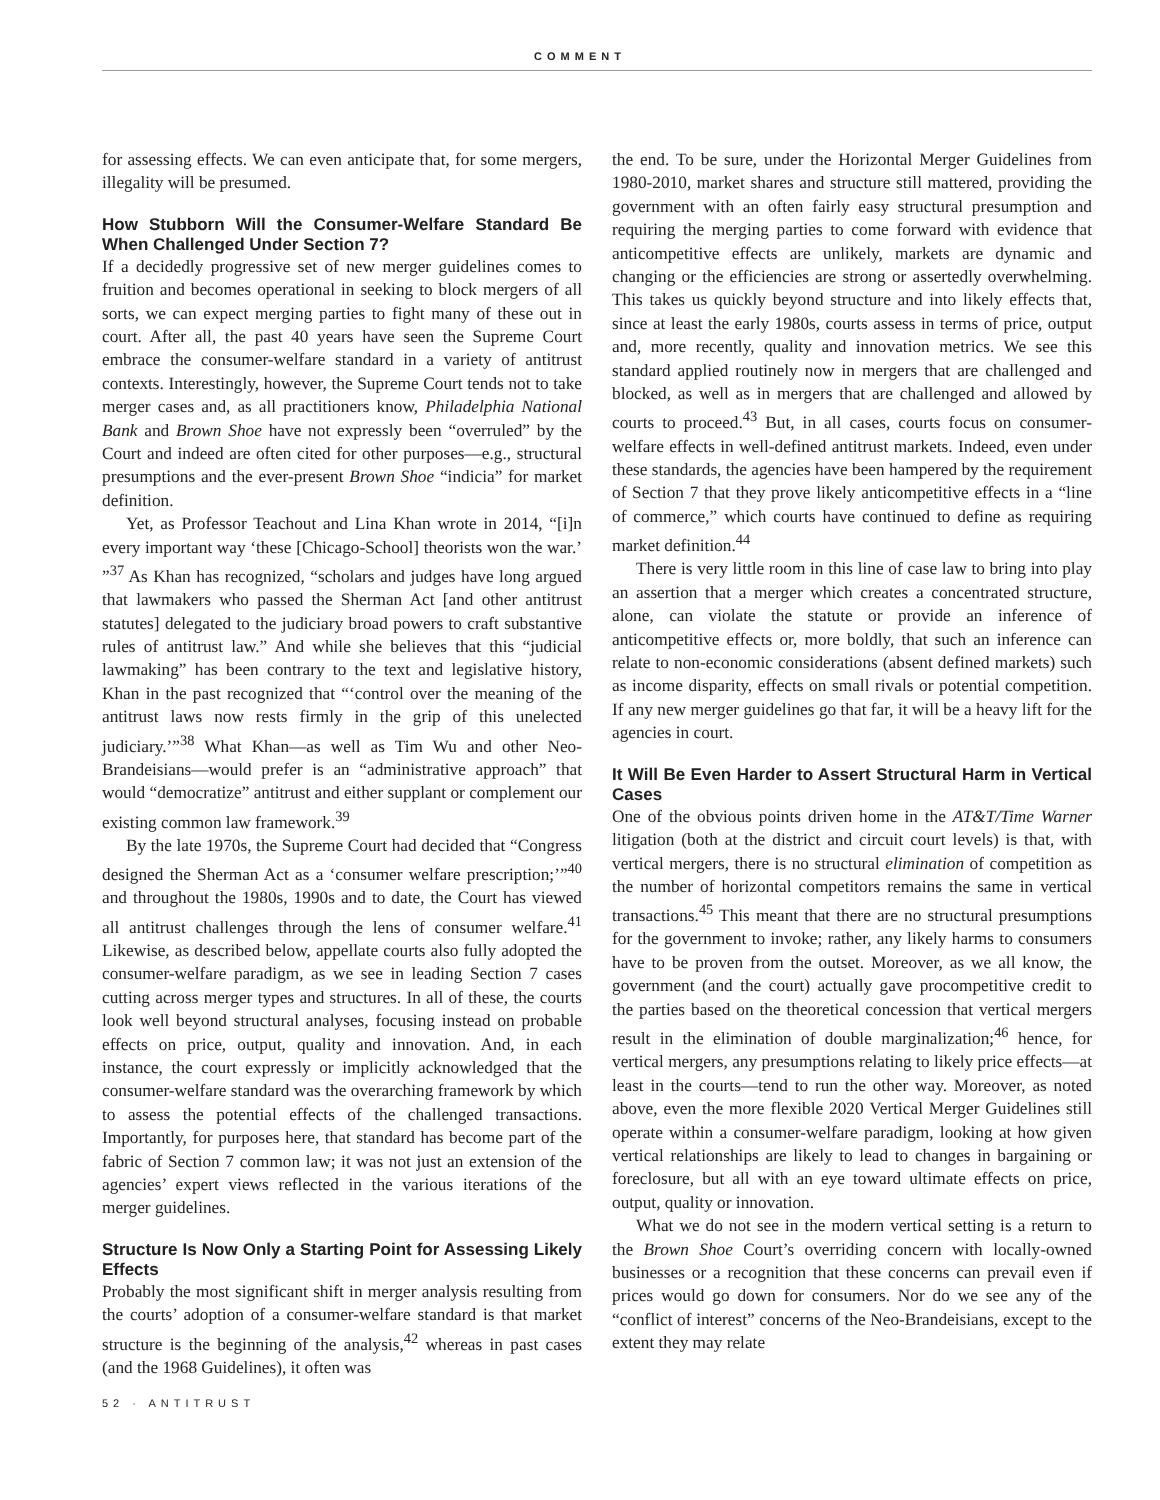COMMENT
for assessing effects. We can even anticipate that, for some mergers, illegality will be presumed.
How Stubborn Will the Consumer-Welfare Standard Be When Challenged Under Section 7?
If a decidedly progressive set of new merger guidelines comes to fruition and becomes operational in seeking to block mergers of all sorts, we can expect merging parties to fight many of these out in court. After all, the past 40 years have seen the Supreme Court embrace the consumer-welfare standard in a variety of antitrust contexts. Interestingly, however, the Supreme Court tends not to take merger cases and, as all practitioners know, Philadelphia National Bank and Brown Shoe have not expressly been “overruled” by the Court and indeed are often cited for other purposes—e.g., structural presumptions and the ever-present Brown Shoe “indicia” for market definition.
Yet, as Professor Teachout and Lina Khan wrote in 2014, “[i]n every important way ‘these [Chicago-School] theorists won the war.’ ”<sup>37</sup> As Khan has recognized, “scholars and judges have long argued that lawmakers who passed the Sherman Act [and other antitrust statutes] delegated to the judiciary broad powers to craft substantive rules of antitrust law.” And while she believes that this “judicial lawmaking” has been contrary to the text and legislative history, Khan in the past recognized that “‘control over the meaning of the antitrust laws now rests firmly in the grip of this unelected judiciary.’”<sup>38</sup> What Khan—as well as Tim Wu and other Neo-Brandeisians—would prefer is an “administrative approach” that would “democratize” antitrust and either supplant or complement our existing common law framework.<sup>39</sup>
By the late 1970s, the Supreme Court had decided that “Congress designed the Sherman Act as a ‘consumer welfare prescription;’”<sup>40</sup> and throughout the 1980s, 1990s and to date, the Court has viewed all antitrust challenges through the lens of consumer welfare.<sup>41</sup> Likewise, as described below, appellate courts also fully adopted the consumer-welfare paradigm, as we see in leading Section 7 cases cutting across merger types and structures. In all of these, the courts look well beyond structural analyses, focusing instead on probable effects on price, output, quality and innovation. And, in each instance, the court expressly or implicitly acknowledged that the consumer-welfare standard was the overarching framework by which to assess the potential effects of the challenged transactions. Importantly, for purposes here, that standard has become part of the fabric of Section 7 common law; it was not just an extension of the agencies’ expert views reflected in the various iterations of the merger guidelines.
Structure Is Now Only a Starting Point for Assessing Likely Effects
Probably the most significant shift in merger analysis resulting from the courts’ adoption of a consumer-welfare standard is that market structure is the beginning of the analysis,<sup>42</sup> whereas in past cases (and the 1968 Guidelines), it often was
the end. To be sure, under the Horizontal Merger Guidelines from 1980-2010, market shares and structure still mattered, providing the government with an often fairly easy structural presumption and requiring the merging parties to come forward with evidence that anticompetitive effects are unlikely, markets are dynamic and changing or the efficiencies are strong or assertedly overwhelming. This takes us quickly beyond structure and into likely effects that, since at least the early 1980s, courts assess in terms of price, output and, more recently, quality and innovation metrics. We see this standard applied routinely now in mergers that are challenged and blocked, as well as in mergers that are challenged and allowed by courts to proceed.<sup>43</sup> But, in all cases, courts focus on consumer-welfare effects in well-defined antitrust markets. Indeed, even under these standards, the agencies have been hampered by the requirement of Section 7 that they prove likely anticompetitive effects in a “line of commerce,” which courts have continued to define as requiring market definition.<sup>44</sup>
There is very little room in this line of case law to bring into play an assertion that a merger which creates a concentrated structure, alone, can violate the statute or provide an inference of anticompetitive effects or, more boldly, that such an inference can relate to non-economic considerations (absent defined markets) such as income disparity, effects on small rivals or potential competition. If any new merger guidelines go that far, it will be a heavy lift for the agencies in court.
It Will Be Even Harder to Assert Structural Harm in Vertical Cases
One of the obvious points driven home in the AT&T/Time Warner litigation (both at the district and circuit court levels) is that, with vertical mergers, there is no structural elimination of competition as the number of horizontal competitors remains the same in vertical transactions.<sup>45</sup> This meant that there are no structural presumptions for the government to invoke; rather, any likely harms to consumers have to be proven from the outset. Moreover, as we all know, the government (and the court) actually gave procompetitive credit to the parties based on the theoretical concession that vertical mergers result in the elimination of double marginalization;<sup>46</sup> hence, for vertical mergers, any presumptions relating to likely price effects—at least in the courts—tend to run the other way. Moreover, as noted above, even the more flexible 2020 Vertical Merger Guidelines still operate within a consumer-welfare paradigm, looking at how given vertical relationships are likely to lead to changes in bargaining or foreclosure, but all with an eye toward ultimate effects on price, output, quality or innovation.
What we do not see in the modern vertical setting is a return to the Brown Shoe Court’s overriding concern with locally-owned businesses or a recognition that these concerns can prevail even if prices would go down for consumers. Nor do we see any of the “conflict of interest” concerns of the Neo-Brandeisians, except to the extent they may relate
52 · ANTITRUST